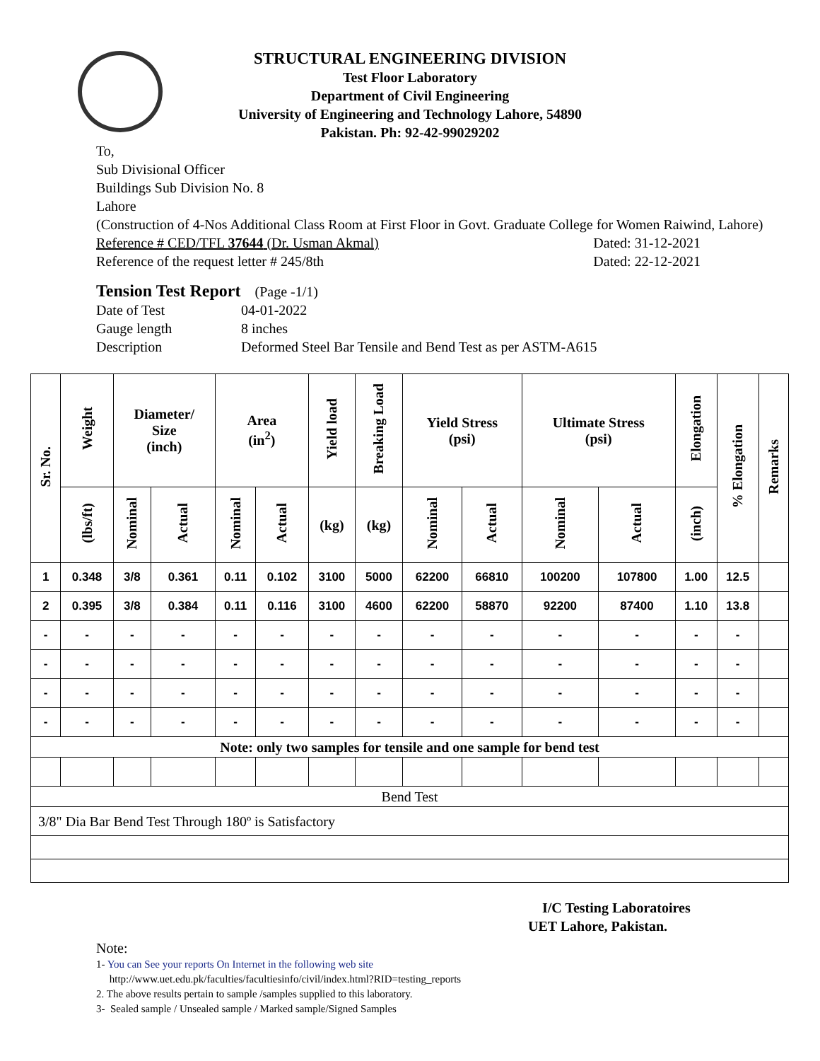STRUCTURAL ENGINEERING DIVISION
Test Floor Laboratory
Department of Civil Engineering
University of Engineering and Technology Lahore, 54890
Pakistan. Ph: 92-42-99029202
To,
Sub Divisional Officer
Buildings Sub Division No. 8
Lahore
(Construction of 4-Nos Additional Class Room at First Floor in Govt. Graduate College for Women Raiwind, Lahore)
Reference # CED/TFL 37644 (Dr. Usman Akmal) Dated: 31-12-2021
Reference of the request letter # 245/8th Dated: 22-12-2021
Tension Test Report (Page -1/1)
Date of Test 04-01-2022 Gauge length 8 inches Description Deformed Steel Bar Tensile and Bend Test as per ASTM-A615
| Sr. No. | Weight | Diameter/ Size (inch) | | Area (in<sup>2</sup>) | | Yield load | Breaking Load | Yield Stress (psi) | | Ultimate Stress (psi) | | Elongation | % Elongation | Remarks |
| --- | --- | --- | --- | --- | --- | --- | --- | --- | --- | --- | --- | --- | --- | --- |
| | (lbs/ft) | Nominal | Actual | Nominal | Actual | (kg) | (kg) | Nominal | Actual | Nominal | Actual | (inch) | | |
| 1 | 0.348 | 3/8 | 0.361 | 0.11 | 0.102 | 3100 | 5000 | 62200 | 66810 | 100200 | 107800 | 1.00 | 12.5 | |
| 2 | 0.395 | 3/8 | 0.384 | 0.11 | 0.116 | 3100 | 4600 | 62200 | 58870 | 92200 | 87400 | 1.10 | 13.8 | |
| - | - | - | - | - | - | - | - | - | - | - | - | - | - | |
| - | - | - | - | - | - | - | - | - | - | - | - | - | - | |
| - | - | - | - | - | - | - | - | - | - | - | - | - | - | |
| - | - | - | - | - | - | - | - | - | - | - | - | - | - | |
| Note: only two samples for tensile and one sample for bend test | | | | | | | | | | | | | | |
| Bend Test | | | | | | | | | | | | | | |
| 3/8" Dia Bar Bend Test Through 180º is Satisfactory | | | | | | | | | | | | | | |
I/C Testing Laboratoires
UET Lahore, Pakistan.
Note:
1- You can See your reports On Internet in the following web site
http://www.uet.edu.pk/faculties/facultiesinfo/civil/index.html?RID=testing_reports
2. The above results pertain to sample /samples supplied to this laboratory.
3- Sealed sample / Unsealed sample / Marked sample/Signed Samples